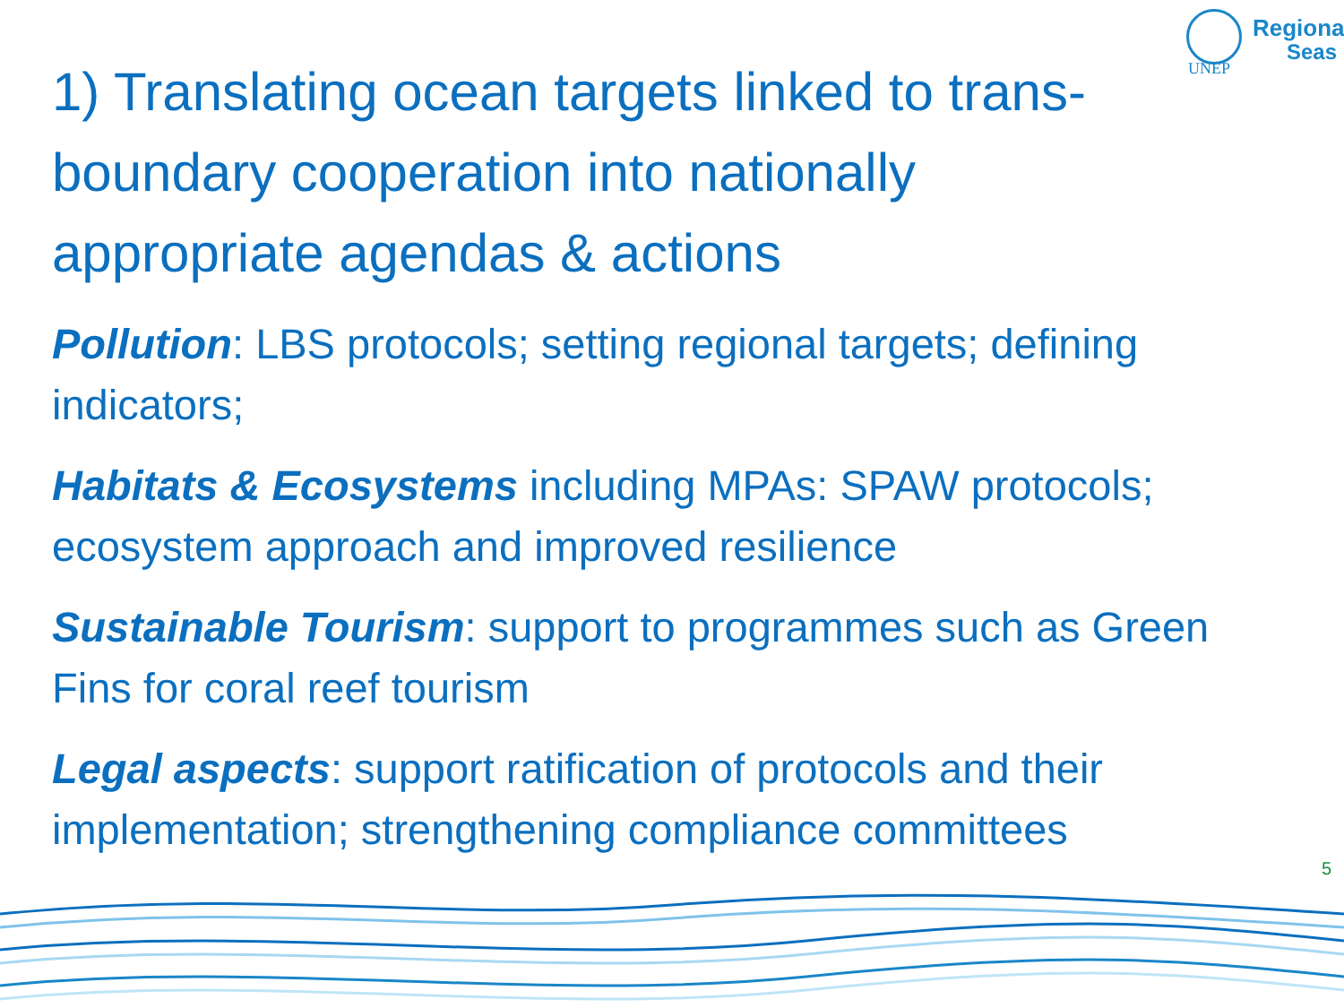Regional
Seas
UNEP
1) Translating ocean targets linked to trans-boundary cooperation into nationally appropriate agendas & actions
Pollution: LBS protocols; setting regional targets; defining indicators;
Habitats & Ecosystems including MPAs: SPAW protocols; ecosystem approach and improved resilience
Sustainable Tourism: support to programmes such as Green Fins for coral reef tourism
Legal aspects: support ratification of protocols and their implementation; strengthening compliance committees
5